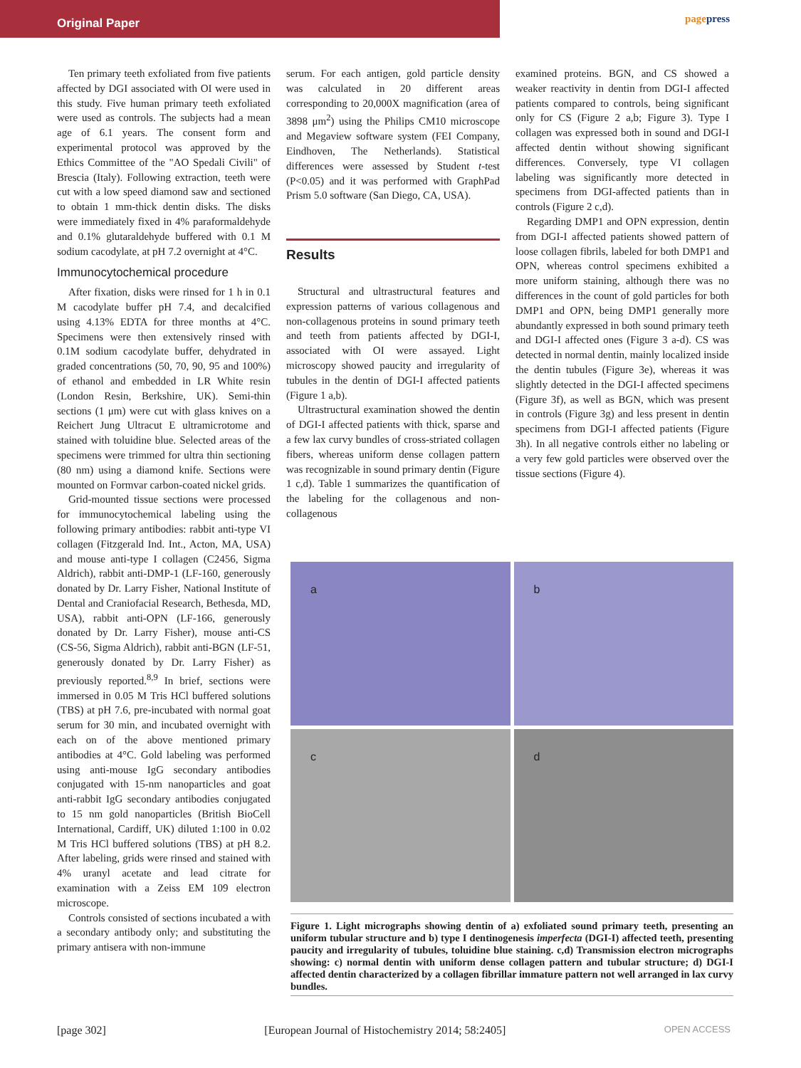Original Paper
pagepress
Ten primary teeth exfoliated from five patients affected by DGI associated with OI were used in this study. Five human primary teeth exfoliated were used as controls. The subjects had a mean age of 6.1 years. The consent form and experimental protocol was approved by the Ethics Committee of the "AO Spedali Civili" of Brescia (Italy). Following extraction, teeth were cut with a low speed diamond saw and sectioned to obtain 1 mm-thick dentin disks. The disks were immediately fixed in 4% paraformaldehyde and 0.1% glutaraldehyde buffered with 0.1 M sodium cacodylate, at pH 7.2 overnight at 4°C.
Immunocytochemical procedure
After fixation, disks were rinsed for 1 h in 0.1 M cacodylate buffer pH 7.4, and decalcified using 4.13% EDTA for three months at 4°C. Specimens were then extensively rinsed with 0.1M sodium cacodylate buffer, dehydrated in graded concentrations (50, 70, 90, 95 and 100%) of ethanol and embedded in LR White resin (London Resin, Berkshire, UK). Semi-thin sections (1 μm) were cut with glass knives on a Reichert Jung Ultracut E ultramicrotome and stained with toluidine blue. Selected areas of the specimens were trimmed for ultra thin sectioning (80 nm) using a diamond knife. Sections were mounted on Formvar carbon-coated nickel grids.
Grid-mounted tissue sections were processed for immunocytochemical labeling using the following primary antibodies: rabbit anti-type VI collagen (Fitzgerald Ind. Int., Acton, MA, USA) and mouse anti-type I collagen (C2456, Sigma Aldrich), rabbit anti-DMP-1 (LF-160, generously donated by Dr. Larry Fisher, National Institute of Dental and Craniofacial Research, Bethesda, MD, USA), rabbit anti-OPN (LF-166, generously donated by Dr. Larry Fisher), mouse anti-CS (CS-56, Sigma Aldrich), rabbit anti-BGN (LF-51, generously donated by Dr. Larry Fisher) as previously reported.<sup>8,9</sup> In brief, sections were immersed in 0.05 M Tris HCl buffered solutions (TBS) at pH 7.6, pre-incubated with normal goat serum for 30 min, and incubated overnight with each on of the above mentioned primary antibodies at 4°C. Gold labeling was performed using anti-mouse IgG secondary antibodies conjugated with 15-nm nanoparticles and goat anti-rabbit IgG secondary antibodies conjugated to 15 nm gold nanoparticles (British BioCell International, Cardiff, UK) diluted 1:100 in 0.02 M Tris HCl buffered solutions (TBS) at pH 8.2. After labeling, grids were rinsed and stained with 4% uranyl acetate and lead citrate for examination with a Zeiss EM 109 electron microscope.
Controls consisted of sections incubated a with a secondary antibody only; and substituting the primary antisera with non-immune
serum. For each antigen, gold particle density was calculated in 20 different areas corresponding to 20,000X magnification (area of 3898 μm<sup>2</sup>) using the Philips CM10 microscope and Megaview software system (FEI Company, Eindhoven, The Netherlands). Statistical differences were assessed by Student t-test (P<0.05) and it was performed with GraphPad Prism 5.0 software (San Diego, CA, USA).
Results
Structural and ultrastructural features and expression patterns of various collagenous and non-collagenous proteins in sound primary teeth and teeth from patients affected by DGI-I, associated with OI were assayed. Light microscopy showed paucity and irregularity of tubules in the dentin of DGI-I affected patients (Figure 1 a,b).
Ultrastructural examination showed the dentin of DGI-I affected patients with thick, sparse and a few lax curvy bundles of cross-striated collagen fibers, whereas uniform dense collagen pattern was recognizable in sound primary dentin (Figure 1 c,d). Table 1 summarizes the quantification of the labeling for the collagenous and non-collagenous
examined proteins. BGN, and CS showed a weaker reactivity in dentin from DGI-I affected patients compared to controls, being significant only for CS (Figure 2 a,b; Figure 3). Type I collagen was expressed both in sound and DGI-I affected dentin without showing significant differences. Conversely, type VI collagen labeling was significantly more detected in specimens from DGI-affected patients than in controls (Figure 2 c,d).
Regarding DMP1 and OPN expression, dentin from DGI-I affected patients showed pattern of loose collagen fibrils, labeled for both DMP1 and OPN, whereas control specimens exhibited a more uniform staining, although there was no differences in the count of gold particles for both DMP1 and OPN, being DMP1 generally more abundantly expressed in both sound primary teeth and DGI-I affected ones (Figure 3 a-d). CS was detected in normal dentin, mainly localized inside the dentin tubules (Figure 3e), whereas it was slightly detected in the DGI-I affected specimens (Figure 3f), as well as BGN, which was present in controls (Figure 3g) and less present in dentin specimens from DGI-I affected patients (Figure 3h). In all negative controls either no labeling or a very few gold particles were observed over the tissue sections (Figure 4).
a
b
c
d
Figure 1. Light micrographs showing dentin of a) exfoliated sound primary teeth, presenting an uniform tubular structure and b) type I dentinogenesis imperfecta (DGI-I) affected teeth, presenting paucity and irregularity of tubules, toluidine blue staining. c,d) Transmission electron micrographs showing: c) normal dentin with uniform dense collagen pattern and tubular structure; d) DGI-I affected dentin characterized by a collagen fibrillar immature pattern not well arranged in lax curvy bundles.
[page 302] [European Journal of Histochemistry 2014; 58:2405] OPEN ACCESS